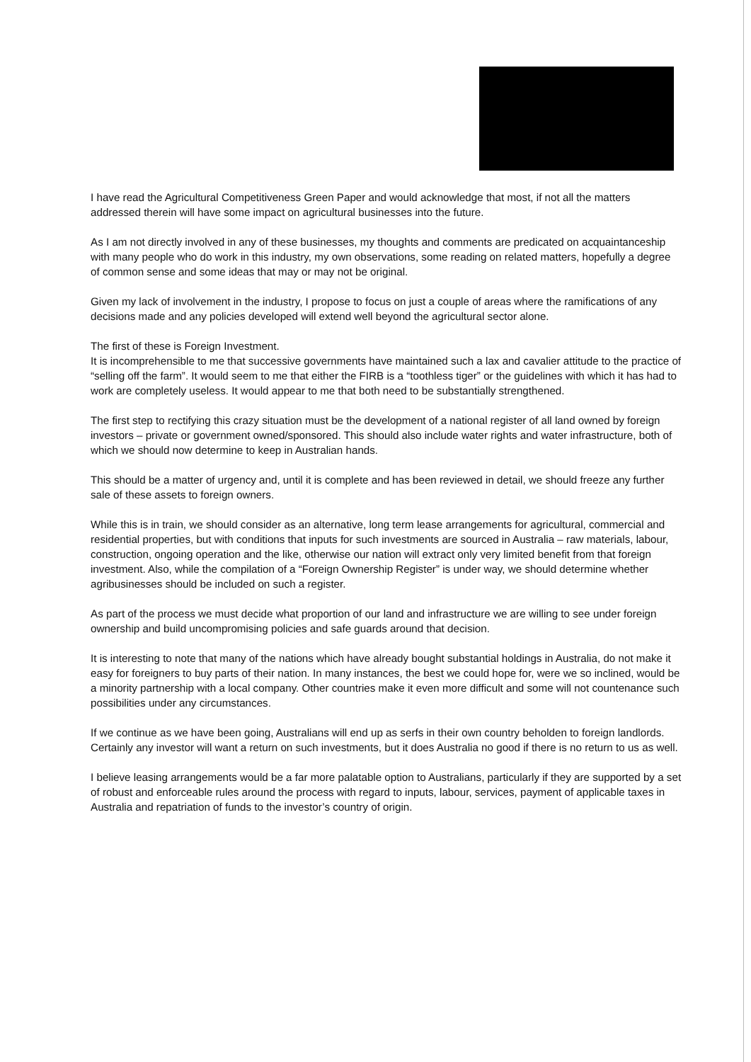I have read the Agricultural Competitiveness Green Paper and would acknowledge that most, if not all the matters addressed therein will have some impact on agricultural businesses into the future.
As I am not directly involved in any of these businesses, my thoughts and comments are predicated on acquaintanceship with many people who do work in this industry, my own observations, some reading on related matters, hopefully a degree of common sense and some ideas that may or may not be original.
Given my lack of involvement in the industry, I propose to focus on just a couple of areas where the ramifications of any decisions made and any policies developed will extend well beyond the agricultural sector alone.
The first of these is Foreign Investment.
It is incomprehensible to me that successive governments have maintained such a lax and cavalier attitude to the practice of “selling off the farm”. It would seem to me that either the FIRB is a “toothless tiger” or the guidelines with which it has had to work are completely useless. It would appear to me that both need to be substantially strengthened.
The first step to rectifying this crazy situation must be the development of a national register of all land owned by foreign investors – private or government owned/sponsored. This should also include water rights and water infrastructure, both of which we should now determine to keep in Australian hands.
This should be a matter of urgency and, until it is complete and has been reviewed in detail, we should freeze any further sale of these assets to foreign owners.
While this is in train, we should consider as an alternative, long term lease arrangements for agricultural, commercial and residential properties, but with conditions that inputs for such investments are sourced in Australia – raw materials, labour, construction, ongoing operation and the like, otherwise our nation will extract only very limited benefit from that foreign investment. Also, while the compilation of a “Foreign Ownership Register” is under way, we should determine whether agribusinesses should be included on such a register.
As part of the process we must decide what proportion of our land and infrastructure we are willing to see under foreign ownership and build uncompromising policies and safe guards around that decision.
It is interesting to note that many of the nations which have already bought substantial holdings in Australia, do not make it easy for foreigners to buy parts of their nation. In many instances, the best we could hope for, were we so inclined, would be a minority partnership with a local company. Other countries make it even more difficult and some will not countenance such possibilities under any circumstances.
If we continue as we have been going, Australians will end up as serfs in their own country beholden to foreign landlords. Certainly any investor will want a return on such investments, but it does Australia no good if there is no return to us as well.
I believe leasing arrangements would be a far more palatable option to Australians, particularly if they are supported by a set of robust and enforceable rules around the process with regard to inputs, labour, services, payment of applicable taxes in Australia and repatriation of funds to the investor’s country of origin.